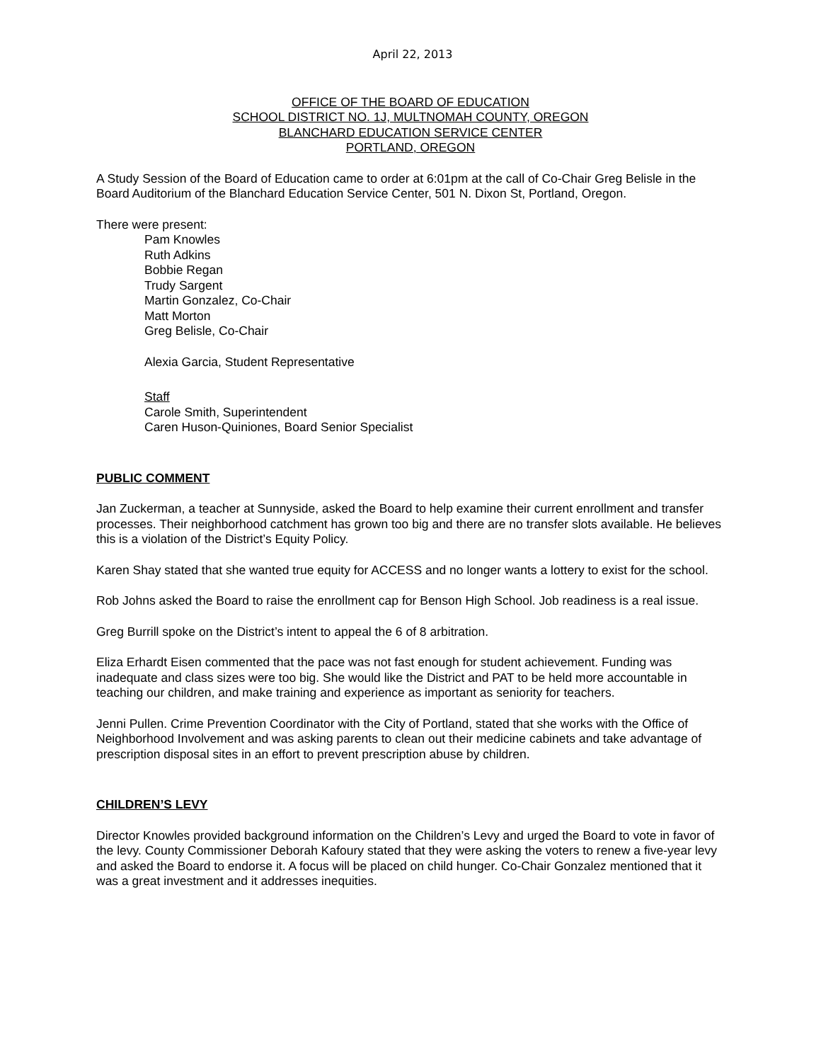April 22, 2013
OFFICE OF THE BOARD OF EDUCATION
SCHOOL DISTRICT NO. 1J, MULTNOMAH COUNTY, OREGON
BLANCHARD EDUCATION SERVICE CENTER
PORTLAND, OREGON
A Study Session of the Board of Education came to order at 6:01pm at the call of Co-Chair Greg Belisle in the Board Auditorium of the Blanchard Education Service Center, 501 N. Dixon St, Portland, Oregon.
There were present:
Pam Knowles
Ruth Adkins
Bobbie Regan
Trudy Sargent
Martin Gonzalez, Co-Chair
Matt Morton
Greg Belisle, Co-Chair
Alexia Garcia, Student Representative
Staff
Carole Smith, Superintendent
Caren Huson-Quiniones, Board Senior Specialist
PUBLIC COMMENT
Jan Zuckerman, a teacher at Sunnyside, asked the Board to help examine their current enrollment and transfer processes. Their neighborhood catchment has grown too big and there are no transfer slots available. He believes this is a violation of the District’s Equity Policy.
Karen Shay stated that she wanted true equity for ACCESS and no longer wants a lottery to exist for the school.
Rob Johns asked the Board to raise the enrollment cap for Benson High School. Job readiness is a real issue.
Greg Burrill spoke on the District’s intent to appeal the 6 of 8 arbitration.
Eliza Erhardt Eisen commented that the pace was not fast enough for student achievement. Funding was inadequate and class sizes were too big. She would like the District and PAT to be held more accountable in teaching our children, and make training and experience as important as seniority for teachers.
Jenni Pullen. Crime Prevention Coordinator with the City of Portland, stated that she works with the Office of Neighborhood Involvement and was asking parents to clean out their medicine cabinets and take advantage of prescription disposal sites in an effort to prevent prescription abuse by children.
CHILDREN’S LEVY
Director Knowles provided background information on the Children’s Levy and urged the Board to vote in favor of the levy. County Commissioner Deborah Kafoury stated that they were asking the voters to renew a five-year levy and asked the Board to endorse it. A focus will be placed on child hunger. Co-Chair Gonzalez mentioned that it was a great investment and it addresses inequities.